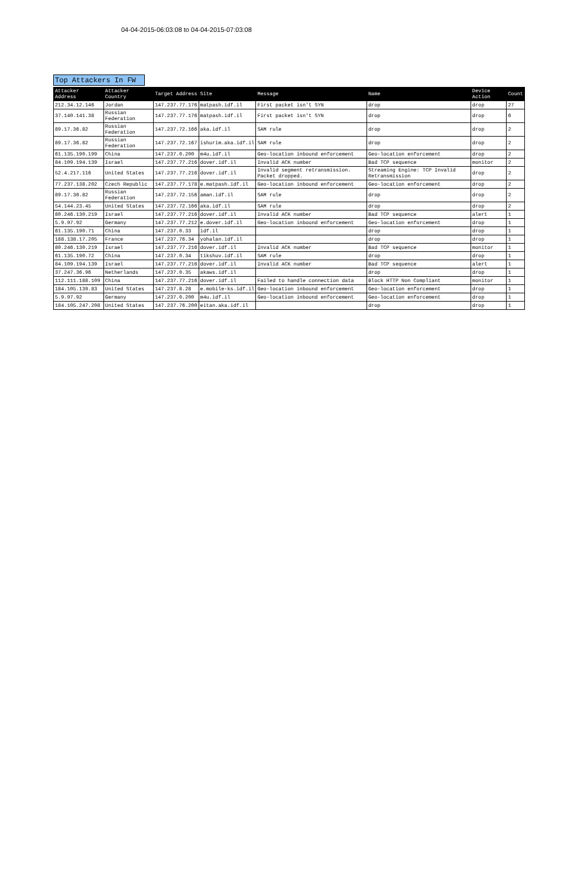04-04-2015-06:03:08 to 04-04-2015-07:03:08
Top Attackers In FW
| Attacker Address | Attacker Country | Target Address | Site | Message | Name | Device Action | Count |
| --- | --- | --- | --- | --- | --- | --- | --- |
| 212.34.12.146 | Jordan | 147.237.77.176 | matpash.idf.il | First packet isn't SYN | drop | drop | 27 |
| 37.140.141.38 | Russian Federation | 147.237.77.176 | matpash.idf.il | First packet isn't SYN | drop | drop | 6 |
| 89.17.36.82 | Russian Federation | 147.237.72.166 | aka.idf.il | SAM rule | drop | drop | 2 |
| 89.17.36.82 | Russian Federation | 147.237.72.167 | ishurim.aka.idf.il | SAM rule | drop | drop | 2 |
| 61.135.190.199 | China | 147.237.0.200 | m4u.idf.il | Geo-location inbound enforcement | Geo-location enforcement | drop | 2 |
| 84.109.194.139 | Israel | 147.237.77.216 | dover.idf.il | Invalid ACK number | Bad TCP sequence | monitor | 2 |
| 52.4.217.116 | United States | 147.237.77.216 | dover.idf.il | Invalid segment retransmission. Packet dropped. | Streaming Engine: TCP Invalid Retransmission | drop | 2 |
| 77.237.138.202 | Czech Republic | 147.237.77.178 | e.matpash.idf.il | Geo-location inbound enforcement | Geo-location enforcement | drop | 2 |
| 89.17.36.82 | Russian Federation | 147.237.72.156 | aman.idf.il | SAM rule | drop | drop | 2 |
| 54.144.23.45 | United States | 147.237.72.166 | aka.idf.il | SAM rule | drop | drop | 2 |
| 80.246.130.219 | Israel | 147.237.77.216 | dover.idf.il | Invalid ACK number | Bad TCP sequence | alert | 1 |
| 5.9.97.92 | Germany | 147.237.77.212 | e.dover.idf.il | Geo-location inbound enforcement | Geo-location enforcement | drop | 1 |
| 61.135.190.71 | China | 147.237.0.33 | idf.il | | drop | drop | 1 |
| 188.138.17.205 | France | 147.237.76.34 | yohalan.idf.il | | drop | drop | 1 |
| 80.246.130.219 | Israel | 147.237.77.216 | dover.idf.il | Invalid ACK number | Bad TCP sequence | monitor | 1 |
| 61.135.190.72 | China | 147.237.0.34 | tikshuv.idf.il | SAM rule | drop | drop | 1 |
| 84.109.194.139 | Israel | 147.237.77.216 | dover.idf.il | Invalid ACK number | Bad TCP sequence | alert | 1 |
| 37.247.36.96 | Netherlands | 147.237.0.35 | akaws.idf.il | | drop | drop | 1 |
| 112.111.188.109 | China | 147.237.77.216 | dover.idf.il | Failed to handle connection data | Block HTTP Non Compliant | monitor | 1 |
| 184.105.139.83 | United States | 147.237.8.28 | e.mobile-ks.idf.il | Geo-location inbound enforcement | Geo-location enforcement | drop | 1 |
| 5.9.97.92 | Germany | 147.237.0.200 | m4u.idf.il | Geo-location inbound enforcement | Geo-location enforcement | drop | 1 |
| 184.105.247.208 | United States | 147.237.76.200 | eitan.aka.idf.il | | drop | drop | 1 |